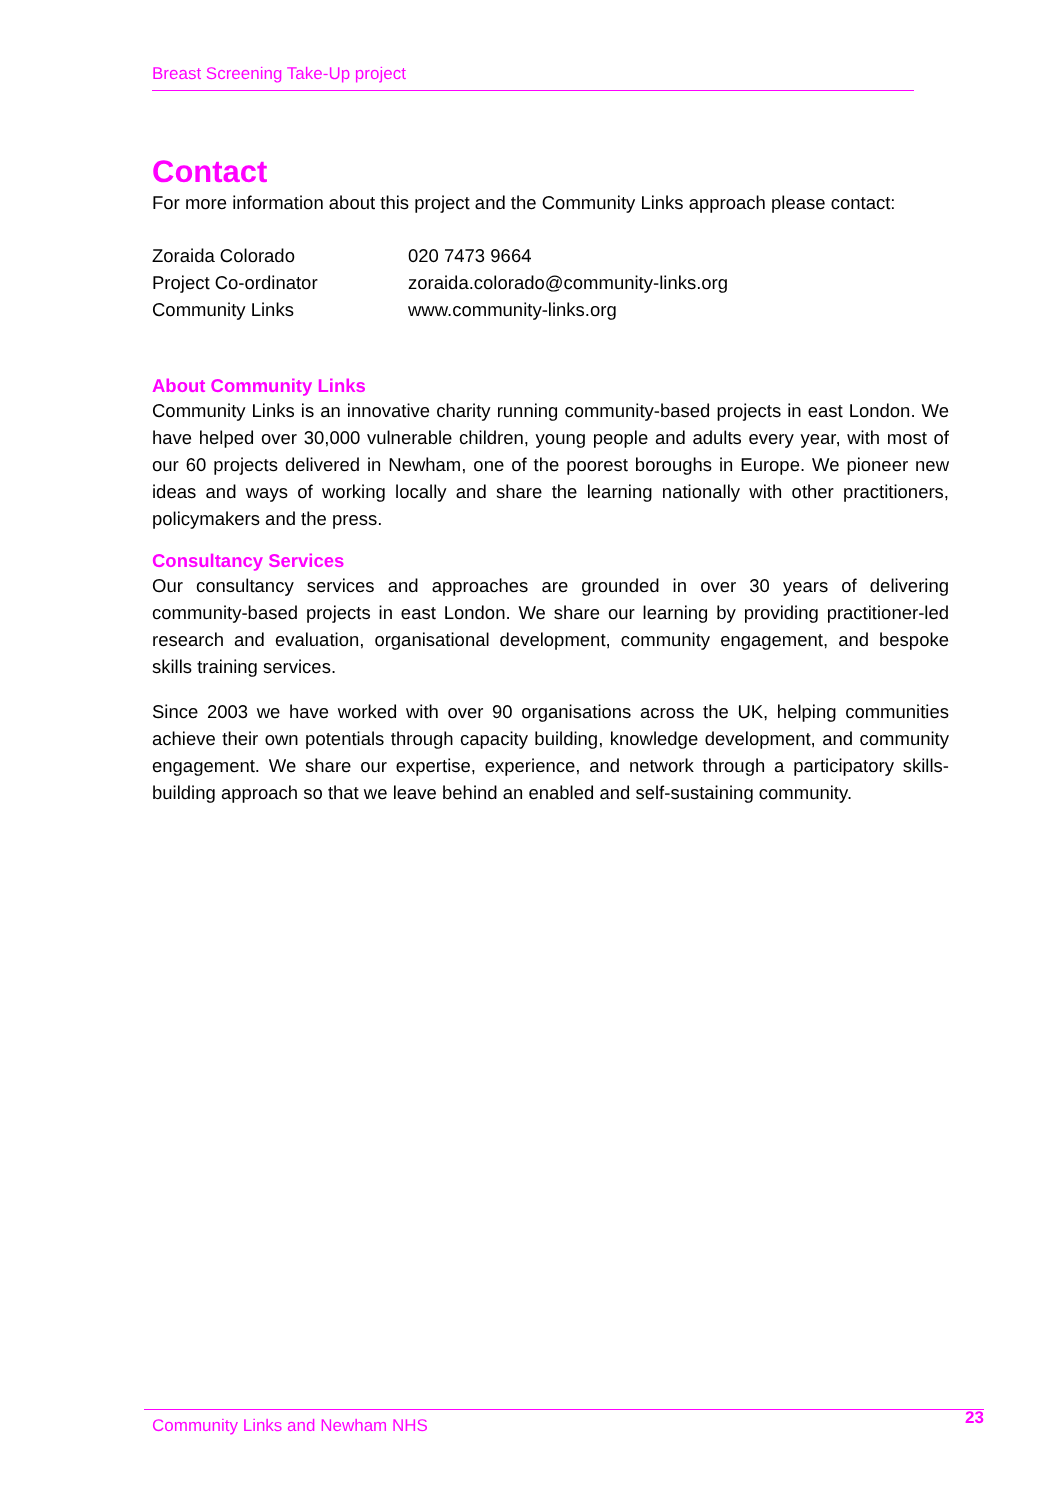Breast Screening Take-Up project
Contact
For more information about this project and the Community Links approach please contact:
Zoraida Colorado
020 7473 9664
Project Co-ordinator
zoraida.colorado@community-links.org
Community Links
www.community-links.org
About Community Links
Community Links is an innovative charity running community-based projects in east London. We have helped over 30,000 vulnerable children, young people and adults every year, with most of our 60 projects delivered in Newham, one of the poorest boroughs in Europe. We pioneer new ideas and ways of working locally and share the learning nationally with other practitioners, policymakers and the press.
Consultancy Services
Our consultancy services and approaches are grounded in over 30 years of delivering community-based projects in east London. We share our learning by providing practitioner-led research and evaluation, organisational development, community engagement, and bespoke skills training services.
Since 2003 we have worked with over 90 organisations across the UK, helping communities achieve their own potentials through capacity building, knowledge development, and community engagement. We share our expertise, experience, and network through a participatory skills-building approach so that we leave behind an enabled and self-sustaining community.
Community Links and Newham NHS 23